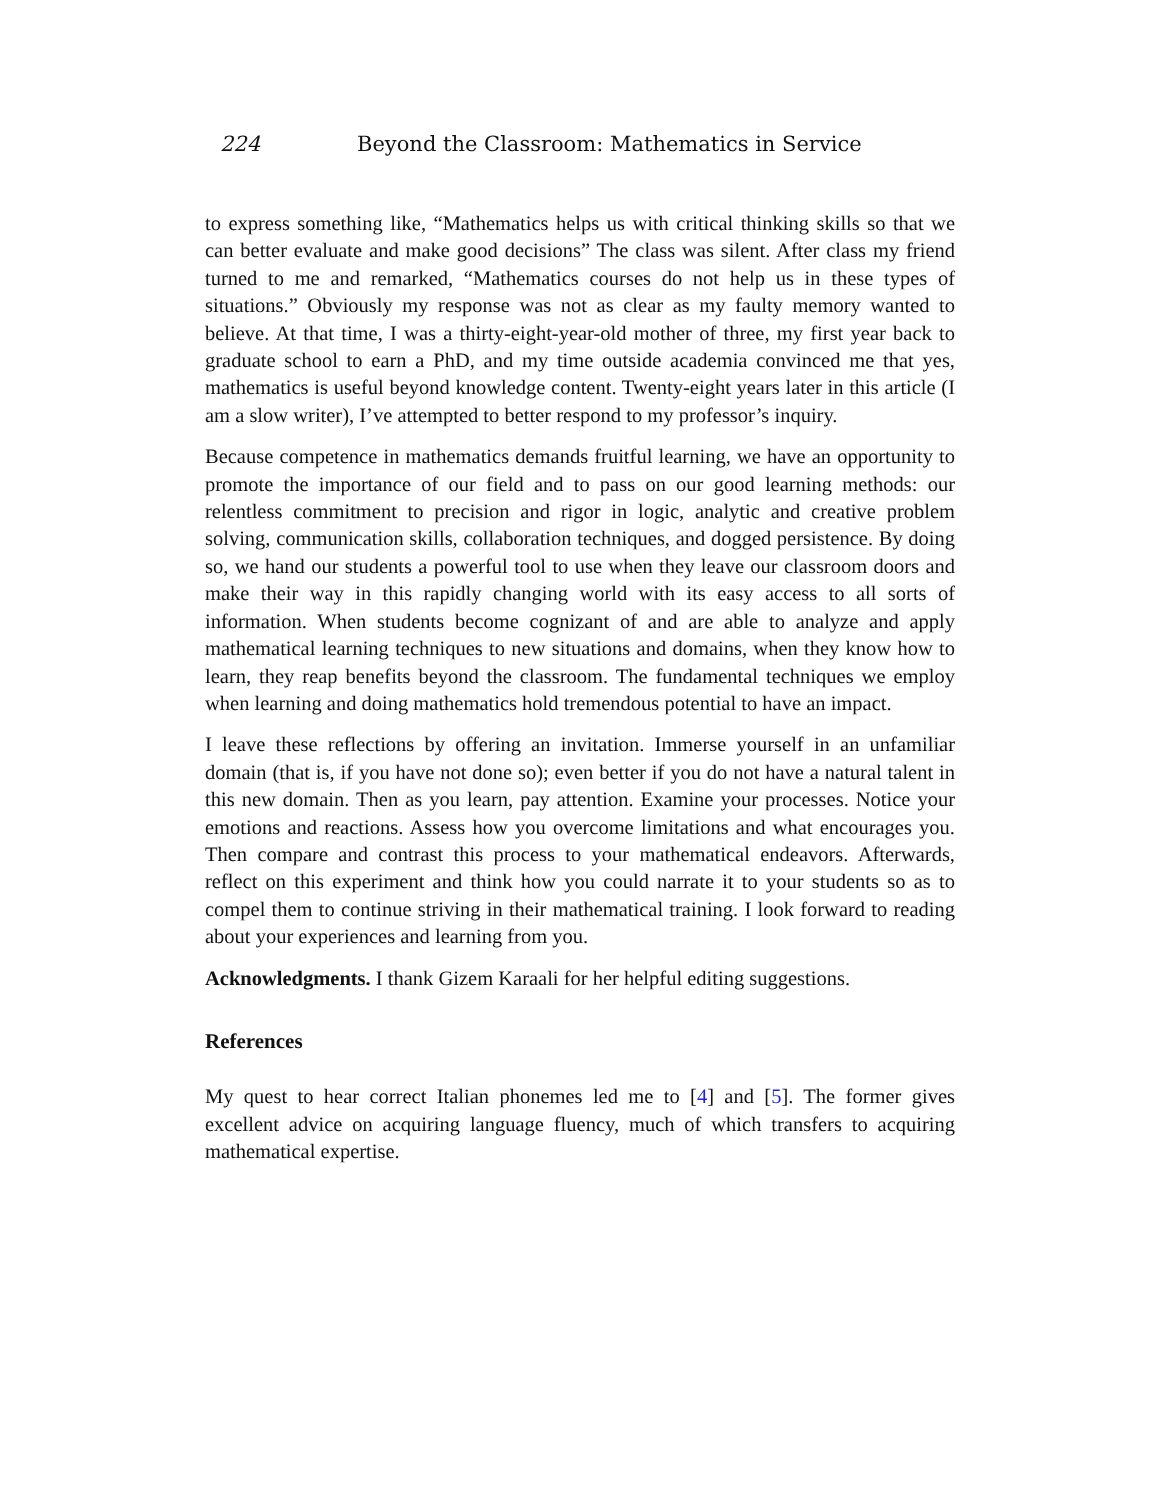224 Beyond the Classroom: Mathematics in Service
to express something like, “Mathematics helps us with critical thinking skills so that we can better evaluate and make good decisions” The class was silent. After class my friend turned to me and remarked, “Mathematics courses do not help us in these types of situations.” Obviously my response was not as clear as my faulty memory wanted to believe. At that time, I was a thirty-eight-year-old mother of three, my first year back to graduate school to earn a PhD, and my time outside academia convinced me that yes, mathematics is useful beyond knowledge content. Twenty-eight years later in this article (I am a slow writer), I’ve attempted to better respond to my professor’s inquiry.
Because competence in mathematics demands fruitful learning, we have an opportunity to promote the importance of our field and to pass on our good learning methods: our relentless commitment to precision and rigor in logic, analytic and creative problem solving, communication skills, collaboration techniques, and dogged persistence. By doing so, we hand our students a powerful tool to use when they leave our classroom doors and make their way in this rapidly changing world with its easy access to all sorts of information. When students become cognizant of and are able to analyze and apply mathematical learning techniques to new situations and domains, when they know how to learn, they reap benefits beyond the classroom. The fundamental techniques we employ when learning and doing mathematics hold tremendous potential to have an impact.
I leave these reflections by offering an invitation. Immerse yourself in an unfamiliar domain (that is, if you have not done so); even better if you do not have a natural talent in this new domain. Then as you learn, pay attention. Examine your processes. Notice your emotions and reactions. Assess how you overcome limitations and what encourages you. Then compare and contrast this process to your mathematical endeavors. Afterwards, reflect on this experiment and think how you could narrate it to your students so as to compel them to continue striving in their mathematical training. I look forward to reading about your experiences and learning from you.
Acknowledgments. I thank Gizem Karaali for her helpful editing suggestions.
References
My quest to hear correct Italian phonemes led me to [4] and [5]. The former gives excellent advice on acquiring language fluency, much of which transfers to acquiring mathematical expertise.